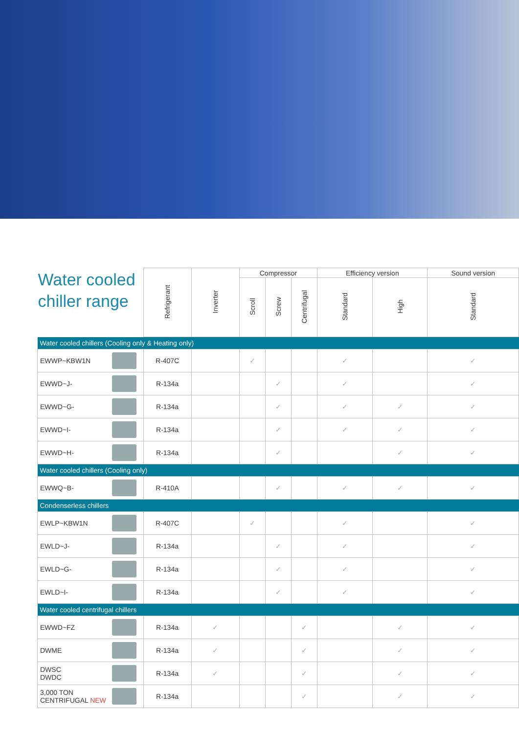| Water cooled chiller range | Refrigerant | Inverter | Compressor | | | Efficiency version | | Sound version |
| --- | --- | --- | --- | --- | --- | --- | --- | --- |
| | | | Scroll | Screw | Centrifugal | Standard | High | Standard |
| Water cooled chillers (Cooling only & Heating only) | | | | | | | | |
| EWWP~KBW1N | R-407C | | ✓ | | | ✓ | | ✓ |
| EWWD~J- | R-134a | | | ✓ | | ✓ | | ✓ |
| EWWD~G- | R-134a | | | ✓ | | ✓ | ✓ | ✓ |
| EWWD~I- | R-134a | | | ✓ | | ✓ | ✓ | ✓ |
| EWWD~H- | R-134a | | | ✓ | | | ✓ | ✓ |
| Water cooled chillers (Cooling only) | | | | | | | | |
| EWWQ~B- | R-410A | | | ✓ | | ✓ | ✓ | ✓ |
| Condenserless chillers | | | | | | | | |
| EWLP~KBW1N | R-407C | | ✓ | | | ✓ | | ✓ |
| EWLD~J- | R-134a | | | ✓ | | ✓ | | ✓ |
| EWLD~G- | R-134a | | | ✓ | | ✓ | | ✓ |
| EWLD~I- | R-134a | | | ✓ | | ✓ | | ✓ |
| Water cooled centrifugal chillers | | | | | | | | |
| EWWD~FZ | R-134a | ✓ | | | ✓ | | ✓ | ✓ |
| DWME | R-134a | ✓ | | | ✓ | | ✓ | ✓ |
| DWSC DWDC | R-134a | ✓ | | | ✓ | | ✓ | ✓ |
| 3,000 TON CENTRIFUGAL NEW | R-134a | | | | ✓ | | ✓ | ✓ |